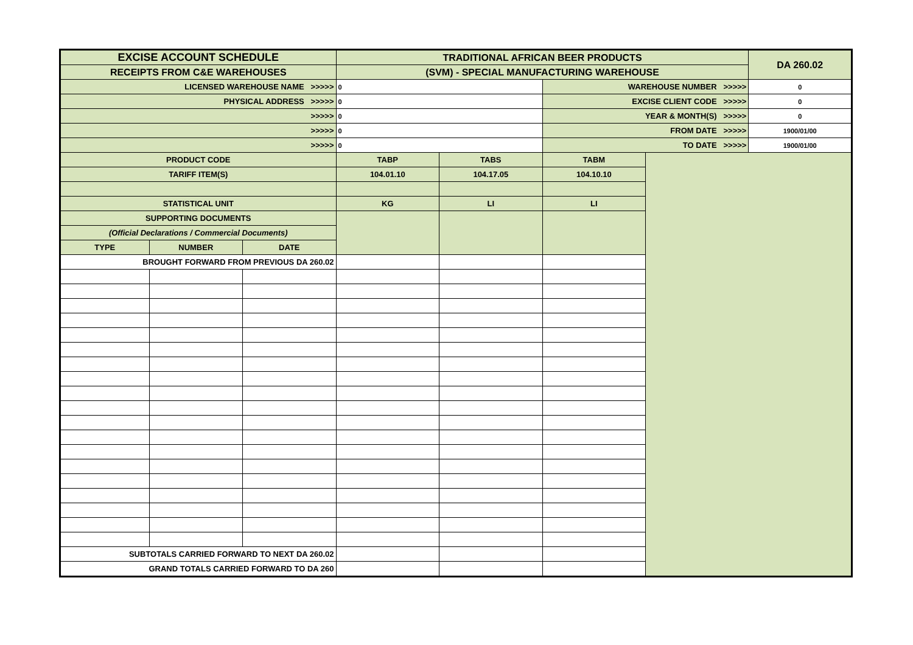| EXCISE ACCOUNT SCHEDULE | | | TRADITIONAL AFRICAN BEER PRODUCTS | | | | DA 260.02 |
| RECEIPTS FROM C&E WAREHOUSES | | | (SVM) - SPECIAL MANUFACTURING WAREHOUSE | | | | |
| LICENSED WAREHOUSE NAME >>>>> | | | 0 | | WAREHOUSE NUMBER >>>>> | | 0 |
| PHYSICAL ADDRESS >>>>> | | | 0 | | EXCISE CLIENT CODE >>>>> | | 0 |
| >>>>> | | | 0 | | YEAR & MONTH(S) >>>>> | | 0 |
| >>>>> | | | 0 | | FROM DATE >>>>> | | 1900/01/00 |
| >>>>> | | | 0 | | TO DATE >>>>> | | 1900/01/00 |
| PRODUCT CODE | | | TABP | TABS | TABM | | |
| TARIFF ITEM(S) | | | 104.01.10 | 104.17.05 | 104.10.10 | | |
| STATISTICAL UNIT | | | KG | LI | LI | | |
| SUPPORTING DOCUMENTS | | | | | | | |
| (Official Declarations / Commercial Documents) | | | | | | | |
| TYPE | NUMBER | DATE | | | | | |
| BROUGHT FORWARD FROM PREVIOUS DA 260.02 | | | | | | | |
| SUBTOTALS CARRIED FORWARD TO NEXT DA 260.02 | | | | | | | |
| GRAND TOTALS CARRIED FORWARD TO DA 260 | | | | | | | |